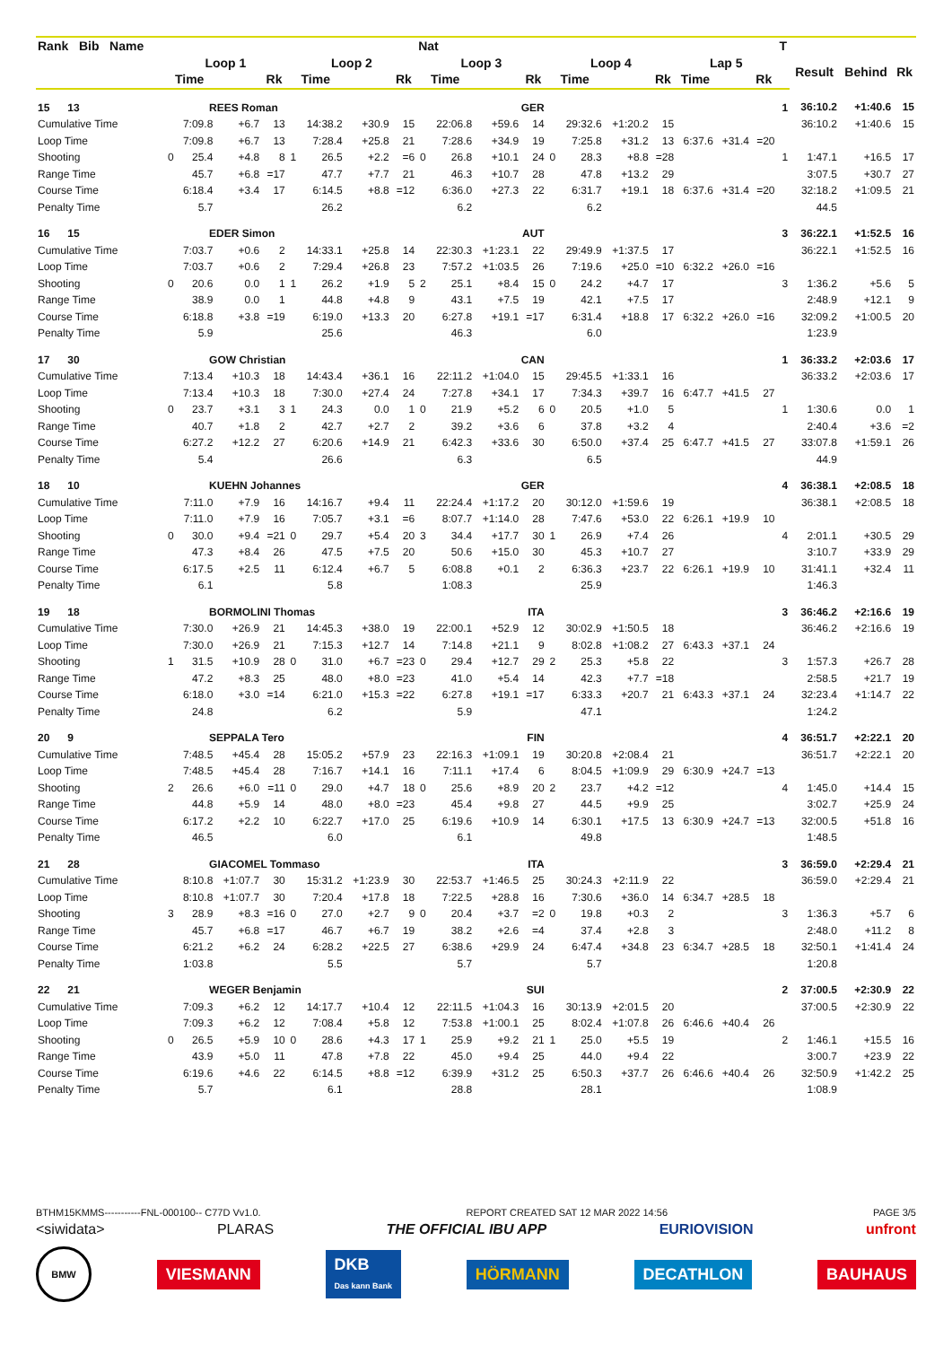| Rank Bib Name | | | | | | | | | Nat | | | | | | | | | | | T | | | |
| --- | --- | --- | --- | --- | --- | --- | --- | --- | --- | --- | --- | --- | --- | --- | --- | --- | --- | --- | --- | --- | --- | --- | --- |
| | Loop 1 | | | | Loop 2 | | | | Loop 3 | | | | Loop 4 | | | | Lap 5 | | | | Result | Behind | Rk |
| | Time | | | Rk | Time | | | Rk | Time | | | Rk | Time | | | Rk | Time | | Rk | | | | |
| 15 13 | REES Roman | | | | | | | | GER | | | | | | | | | | | 1 | 36:10.2 | +1:40.6 | 15 |
| Cumulative Time | | 7:09.8 | +6.7 | 13 | | 14:38.2 | +30.9 | 15 | | 22:06.8 | +59.6 | 14 | | 29:32.6 | +1:20.2 | 15 | | | | | 36:10.2 | +1:40.6 | 15 |
| Loop Time | | 7:09.8 | +6.7 | 13 | | 7:28.4 | +25.8 | 21 | | 7:28.6 | +34.9 | 19 | | 7:25.8 | +31.2 | 13 | 6:37.6 | +31.4 | =20 | | | | |
| Shooting | 0 | 25.4 | +4.8 | 8 | 1 | 26.5 | +2.2 | =6 | 0 | 26.8 | +10.1 | 24 | 0 | 28.3 | +8.8 | =28 | | | | 1 | 1:47.1 | +16.5 | 17 |
| Range Time | | 45.7 | +6.8 | =17 | | 47.7 | +7.7 | 21 | | 46.3 | +10.7 | 28 | | 47.8 | +13.2 | 29 | | | | | 3:07.5 | +30.7 | 27 |
| Course Time | | 6:18.4 | +3.4 | 17 | | 6:14.5 | +8.8 | =12 | | 6:36.0 | +27.3 | 22 | | 6:31.7 | +19.1 | 18 | 6:37.6 | +31.4 | =20 | | 32:18.2 | +1:09.5 | 21 |
| Penalty Time | | 5.7 | | | | 26.2 | | | | 6.2 | | | | 6.2 | | | | | | | 44.5 | | |
| 16 15 | EDER Simon | | | | | | | | AUT | | | | | | | | | | | 3 | 36:22.1 | +1:52.5 | 16 |
| Cumulative Time | | 7:03.7 | +0.6 | 2 | | 14:33.1 | +25.8 | 14 | | 22:30.3 | +1:23.1 | 22 | | 29:49.9 | +1:37.5 | 17 | | | | | 36:22.1 | +1:52.5 | 16 |
| Loop Time | | 7:03.7 | +0.6 | 2 | | 7:29.4 | +26.8 | 23 | | 7:57.2 | +1:03.5 | 26 | | 7:19.6 | +25.0 | =10 | 6:32.2 | +26.0 | =16 | | | | |
| Shooting | 0 | 20.6 | 0.0 | 1 | 1 | 26.2 | +1.9 | 5 | 2 | 25.1 | +8.4 | 15 | 0 | 24.2 | +4.7 | 17 | | | | 3 | 1:36.2 | +5.6 | 5 |
| Range Time | | 38.9 | 0.0 | 1 | | 44.8 | +4.8 | 9 | | 43.1 | +7.5 | 19 | | 42.1 | +7.5 | 17 | | | | | 2:48.9 | +12.1 | 9 |
| Course Time | | 6:18.8 | +3.8 | =19 | | 6:19.0 | +13.3 | 20 | | 6:27.8 | +19.1 | =17 | | 6:31.4 | +18.8 | 17 | 6:32.2 | +26.0 | =16 | | 32:09.2 | +1:00.5 | 20 |
| Penalty Time | | 5.9 | | | | 25.6 | | | | 46.3 | | | | 6.0 | | | | | | | 1:23.9 | | |
| 17 30 | GOW Christian | | | | | | | | CAN | | | | | | | | | | | 1 | 36:33.2 | +2:03.6 | 17 |
| Cumulative Time | | 7:13.4 | +10.3 | 18 | | 14:43.4 | +36.1 | 16 | | 22:11.2 | +1:04.0 | 15 | | 29:45.5 | +1:33.1 | 16 | | | | | 36:33.2 | +2:03.6 | 17 |
| Loop Time | | 7:13.4 | +10.3 | 18 | | 7:30.0 | +27.4 | 24 | | 7:27.8 | +34.1 | 17 | | 7:34.3 | +39.7 | 16 | 6:47.7 | +41.5 | 27 | | | | |
| Shooting | 0 | 23.7 | +3.1 | 3 | 1 | 24.3 | 0.0 | 1 | 0 | 21.9 | +5.2 | 6 | 0 | 20.5 | +1.0 | 5 | | | | 1 | 1:30.6 | 0.0 | 1 |
| Range Time | | 40.7 | +1.8 | 2 | | 42.7 | +2.7 | 2 | | 39.2 | +3.6 | 6 | | 37.8 | +3.2 | 4 | | | | | 2:40.4 | +3.6 | =2 |
| Course Time | | 6:27.2 | +12.2 | 27 | | 6:20.6 | +14.9 | 21 | | 6:42.3 | +33.6 | 30 | | 6:50.0 | +37.4 | 25 | 6:47.7 | +41.5 | 27 | | 33:07.8 | +1:59.1 | 26 |
| Penalty Time | | 5.4 | | | | 26.6 | | | | 6.3 | | | | 6.5 | | | | | | | 44.9 | | |
| 18 10 | KUEHN Johannes | | | | | | | | GER | | | | | | | | | | | 4 | 36:38.1 | +2:08.5 | 18 |
| Cumulative Time | | 7:11.0 | +7.9 | 16 | | 14:16.7 | +9.4 | 11 | | 22:24.4 | +1:17.2 | 20 | | 30:12.0 | +1:59.6 | 19 | | | | | 36:38.1 | +2:08.5 | 18 |
| Loop Time | | 7:11.0 | +7.9 | 16 | | 7:05.7 | +3.1 | =6 | | 8:07.7 | +1:14.0 | 28 | | 7:47.6 | +53.0 | 22 | 6:26.1 | +19.9 | 10 | | | | |
| Shooting | 0 | 30.0 | +9.4 | =21 | 0 | 29.7 | +5.4 | 20 | 3 | 34.4 | +17.7 | 30 | 1 | 26.9 | +7.4 | 26 | | | | 4 | 2:01.1 | +30.5 | 29 |
| Range Time | | 47.3 | +8.4 | 26 | | 47.5 | +7.5 | 20 | | 50.6 | +15.0 | 30 | | 45.3 | +10.7 | 27 | | | | | 3:10.7 | +33.9 | 29 |
| Course Time | | 6:17.5 | +2.5 | 11 | | 6:12.4 | +6.7 | 5 | | 6:08.8 | +0.1 | 2 | | 6:36.3 | +23.7 | 22 | 6:26.1 | +19.9 | 10 | | 31:41.1 | +32.4 | 11 |
| Penalty Time | | 6.1 | | | | 5.8 | | | | 1:08.3 | | | | 25.9 | | | | | | | 1:46.3 | | |
| 19 18 | BORMOLINI Thomas | | | | | | | | ITA | | | | | | | | | | | 3 | 36:46.2 | +2:16.6 | 19 |
| Cumulative Time | | 7:30.0 | +26.9 | 21 | | 14:45.3 | +38.0 | 19 | | 22:00.1 | +52.9 | 12 | | 30:02.9 | +1:50.5 | 18 | | | | | 36:46.2 | +2:16.6 | 19 |
| Loop Time | | 7:30.0 | +26.9 | 21 | | 7:15.3 | +12.7 | 14 | | 7:14.8 | +21.1 | 9 | | 8:02.8 | +1:08.2 | 27 | 6:43.3 | +37.1 | 24 | | | | |
| Shooting | 1 | 31.5 | +10.9 | 28 | 0 | 31.0 | +6.7 | =23 | 0 | 29.4 | +12.7 | 29 | 2 | 25.3 | +5.8 | 22 | | | | 3 | 1:57.3 | +26.7 | 28 |
| Range Time | | 47.2 | +8.3 | 25 | | 48.0 | +8.0 | =23 | | 41.0 | +5.4 | 14 | | 42.3 | +7.7 | =18 | | | | | 2:58.5 | +21.7 | 19 |
| Course Time | | 6:18.0 | +3.0 | =14 | | 6:21.0 | +15.3 | =22 | | 6:27.8 | +19.1 | =17 | | 6:33.3 | +20.7 | 21 | 6:43.3 | +37.1 | 24 | | 32:23.4 | +1:14.7 | 22 |
| Penalty Time | | 24.8 | | | | 6.2 | | | | 5.9 | | | | 47.1 | | | | | | | 1:24.2 | | |
| 20 9 | SEPPALA Tero | | | | | | | | FIN | | | | | | | | | | | 4 | 36:51.7 | +2:22.1 | 20 |
| Cumulative Time | | 7:48.5 | +45.4 | 28 | | 15:05.2 | +57.9 | 23 | | 22:16.3 | +1:09.1 | 19 | | 30:20.8 | +2:08.4 | 21 | | | | | 36:51.7 | +2:22.1 | 20 |
| Loop Time | | 7:48.5 | +45.4 | 28 | | 7:16.7 | +14.1 | 16 | | 7:11.1 | +17.4 | 6 | | 8:04.5 | +1:09.9 | 29 | 6:30.9 | +24.7 | =13 | | | | |
| Shooting | 2 | 26.6 | +6.0 | =11 | 0 | 29.0 | +4.7 | 18 | 0 | 25.6 | +8.9 | 20 | 2 | 23.7 | +4.2 | =12 | | | | 4 | 1:45.0 | +14.4 | 15 |
| Range Time | | 44.8 | +5.9 | 14 | | 48.0 | +8.0 | =23 | | 45.4 | +9.8 | 27 | | 44.5 | +9.9 | 25 | | | | | 3:02.7 | +25.9 | 24 |
| Course Time | | 6:17.2 | +2.2 | 10 | | 6:22.7 | +17.0 | 25 | | 6:19.6 | +10.9 | 14 | | 6:30.1 | +17.5 | 13 | 6:30.9 | +24.7 | =13 | | 32:00.5 | +51.8 | 16 |
| Penalty Time | | 46.5 | | | | 6.0 | | | | 6.1 | | | | 49.8 | | | | | | | 1:48.5 | | |
| 21 28 | GIACOMEL Tommaso | | | | | | | | ITA | | | | | | | | | | | 3 | 36:59.0 | +2:29.4 | 21 |
| Cumulative Time | | 8:10.8 | +1:07.7 | 30 | | 15:31.2 | +1:23.9 | 30 | | 22:53.7 | +1:46.5 | 25 | | 30:24.3 | +2:11.9 | 22 | | | | | 36:59.0 | +2:29.4 | 21 |
| Loop Time | | 8:10.8 | +1:07.7 | 30 | | 7:20.4 | +17.8 | 18 | | 7:22.5 | +28.8 | 16 | | 7:30.6 | +36.0 | 14 | 6:34.7 | +28.5 | 18 | | | | |
| Shooting | 3 | 28.9 | +8.3 | =16 | 0 | 27.0 | +2.7 | 9 | 0 | 20.4 | +3.7 | =2 | 0 | 19.8 | +0.3 | 2 | | | | 3 | 1:36.3 | +5.7 | 6 |
| Range Time | | 45.7 | +6.8 | =17 | | 46.7 | +6.7 | 19 | | 38.2 | +2.6 | =4 | | 37.4 | +2.8 | 3 | | | | | 2:48.0 | +11.2 | 8 |
| Course Time | | 6:21.2 | +6.2 | 24 | | 6:28.2 | +22.5 | 27 | | 6:38.6 | +29.9 | 24 | | 6:47.4 | +34.8 | 23 | 6:34.7 | +28.5 | 18 | | 32:50.1 | +1:41.4 | 24 |
| Penalty Time | | 1:03.8 | | | | 5.5 | | | | 5.7 | | | | 5.7 | | | | | | | 1:20.8 | | |
| 22 21 | WEGER Benjamin | | | | | | | | SUI | | | | | | | | | | | 2 | 37:00.5 | +2:30.9 | 22 |
| Cumulative Time | | 7:09.3 | +6.2 | 12 | | 14:17.7 | +10.4 | 12 | | 22:11.5 | +1:04.3 | 16 | | 30:13.9 | +2:01.5 | 20 | | | | | 37:00.5 | +2:30.9 | 22 |
| Loop Time | | 7:09.3 | +6.2 | 12 | | 7:08.4 | +5.8 | 12 | | 7:53.8 | +1:00.1 | 25 | | 8:02.4 | +1:07.8 | 26 | 6:46.6 | +40.4 | 26 | | | | |
| Shooting | 0 | 26.5 | +5.9 | 10 | 0 | 28.6 | +4.3 | 17 | 1 | 25.9 | +9.2 | 21 | 1 | 25.0 | +5.5 | 19 | | | | 2 | 1:46.1 | +15.5 | 16 |
| Range Time | | 43.9 | +5.0 | 11 | | 47.8 | +7.8 | 22 | | 45.0 | +9.4 | 25 | | 44.0 | +9.4 | 22 | | | | | 3:00.7 | +23.9 | 22 |
| Course Time | | 6:19.6 | +4.6 | 22 | | 6:14.5 | +8.8 | =12 | | 6:39.9 | +31.2 | 25 | | 6:50.3 | +37.7 | 26 | 6:46.6 | +40.4 | 26 | | 32:50.9 | +1:42.2 | 25 |
| Penalty Time | | 5.7 | | | | 6.1 | | | | 28.8 | | | | 28.1 | | | | | | | 1:08.9 | | |
BTHM15KMMS-----------FNL-000100-- C77D Vv1.0. REPORT CREATED SAT 12 MAR 2022 14:56 PAGE 3/5
<siwidata> PLARAS THE OFFICIAL IBU APP EURIOVISION unfront
BMW VIESMANN DKB
Das kann Bank HÖRMANN DECATHLON BAUHAUS